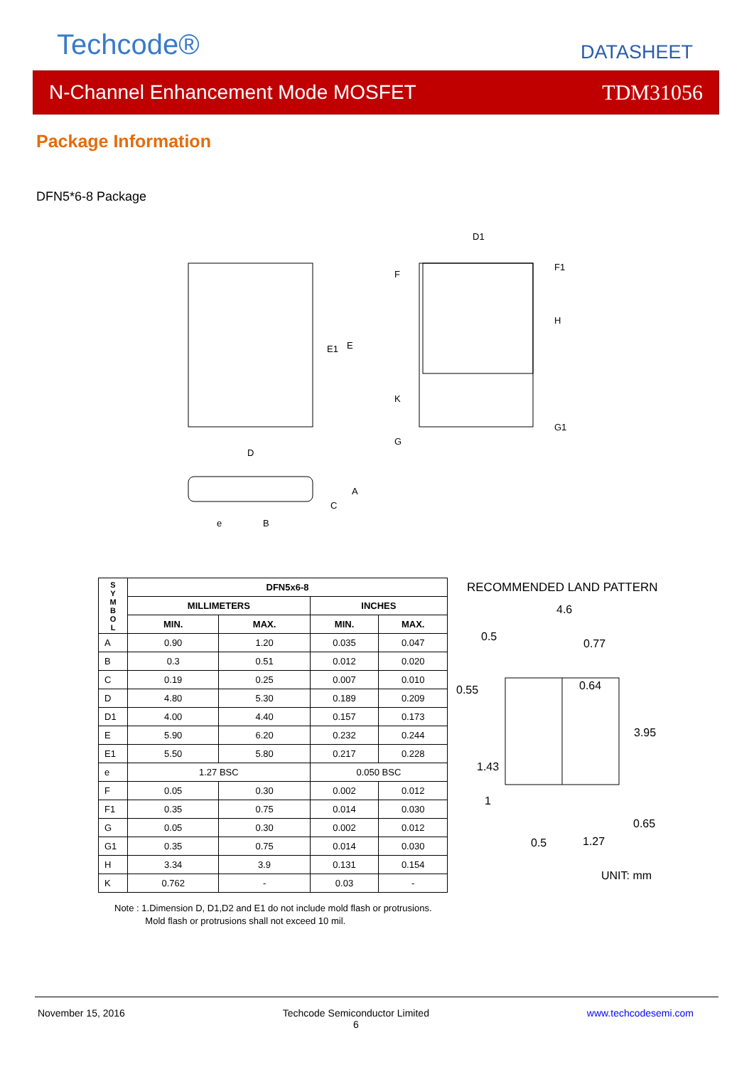Techcode® DATASHEET
N-Channel Enhancement Mode MOSFET TDM31056
Package Information
DFN5*6-8 Package
E1
E
D1
D
e
B
F
F1
H
K
G
G1
A
C
| S Y M B O L | DFN5x6-8 | | | |
| --- | --- | --- | --- | --- |
| | MILLIMETERS | | INCHES | |
| | MIN. | MAX. | MIN. | MAX. |
| A | 0.90 | 1.20 | 0.035 | 0.047 |
| B | 0.3 | 0.51 | 0.012 | 0.020 |
| C | 0.19 | 0.25 | 0.007 | 0.010 |
| D | 4.80 | 5.30 | 0.189 | 0.209 |
| D1 | 4.00 | 4.40 | 0.157 | 0.173 |
| E | 5.90 | 6.20 | 0.232 | 0.244 |
| E1 | 5.50 | 5.80 | 0.217 | 0.228 |
| e | 1.27 BSC | | 0.050 BSC | |
| F | 0.05 | 0.30 | 0.002 | 0.012 |
| F1 | 0.35 | 0.75 | 0.014 | 0.030 |
| G | 0.05 | 0.30 | 0.002 | 0.012 |
| G1 | 0.35 | 0.75 | 0.014 | 0.030 |
| H | 3.34 | 3.9 | 0.131 | 0.154 |
| K | 0.762 | - | 0.03 | - |
Note : 1.Dimension D, D1,D2 and E1 do not include mold flash or protrusions.
Mold flash or protrusions shall not exceed 10 mil.
RECOMMENDED LAND PATTERN
4.6
0.5
0.77
0.64
0.55
3.95
1.43
1
0.65
0.5
1.27
UNIT: mm
November 15, 2016 Techcode Semiconductor Limited
6 www.techcodesemi.com